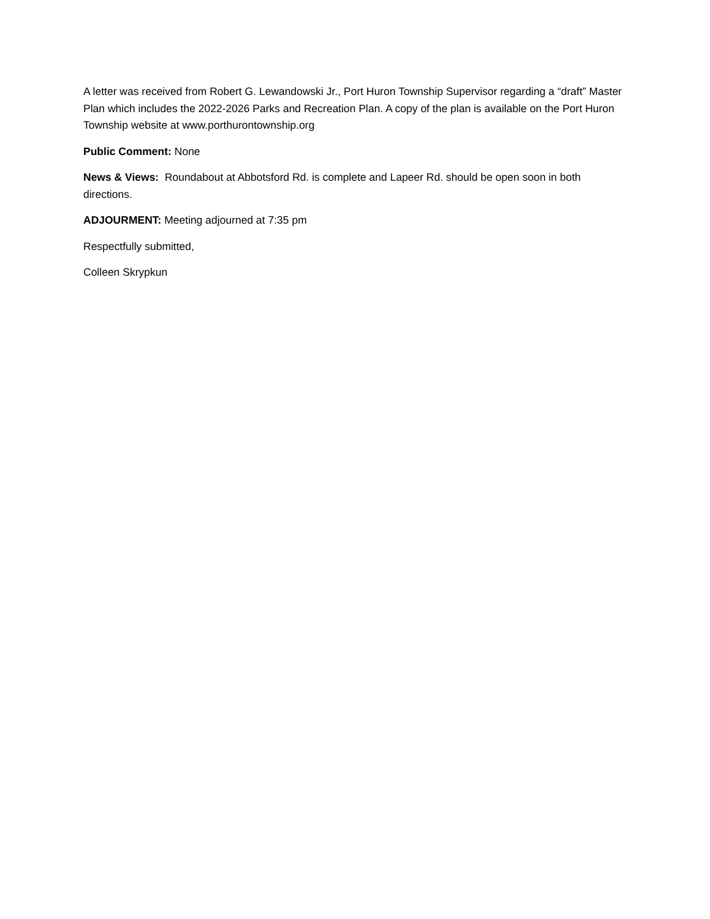A letter was received from Robert G. Lewandowski Jr., Port Huron Township Supervisor regarding a “draft” Master Plan which includes the 2022-2026 Parks and Recreation Plan. A copy of the plan is available on the Port Huron Township website at www.porthurontownship.org
Public Comment: None
News & Views: Roundabout at Abbotsford Rd. is complete and Lapeer Rd. should be open soon in both directions.
ADJOURMENT: Meeting adjourned at 7:35 pm
Respectfully submitted,
Colleen Skrypkun